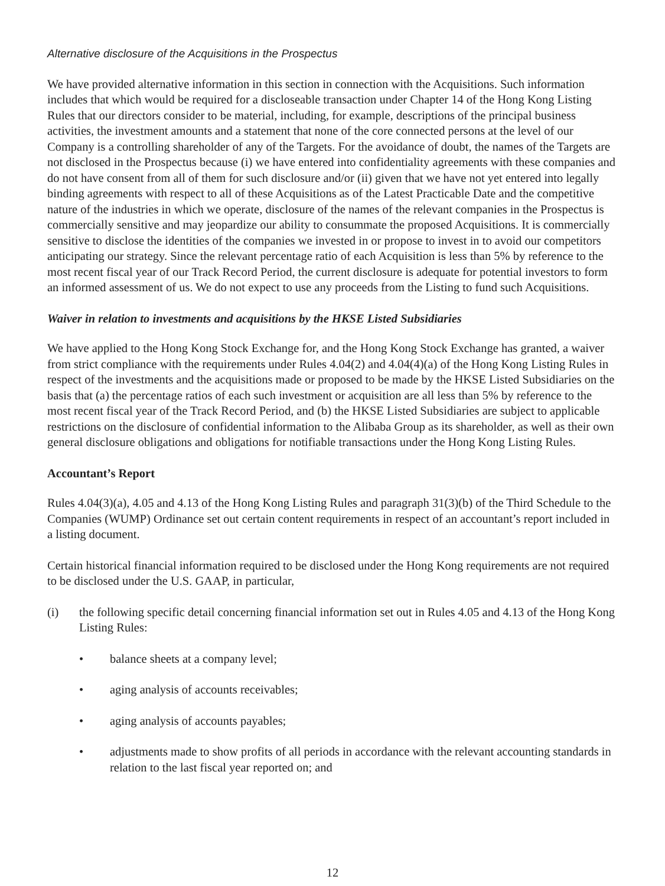Alternative disclosure of the Acquisitions in the Prospectus
We have provided alternative information in this section in connection with the Acquisitions. Such information includes that which would be required for a discloseable transaction under Chapter 14 of the Hong Kong Listing Rules that our directors consider to be material, including, for example, descriptions of the principal business activities, the investment amounts and a statement that none of the core connected persons at the level of our Company is a controlling shareholder of any of the Targets. For the avoidance of doubt, the names of the Targets are not disclosed in the Prospectus because (i) we have entered into confidentiality agreements with these companies and do not have consent from all of them for such disclosure and/or (ii) given that we have not yet entered into legally binding agreements with respect to all of these Acquisitions as of the Latest Practicable Date and the competitive nature of the industries in which we operate, disclosure of the names of the relevant companies in the Prospectus is commercially sensitive and may jeopardize our ability to consummate the proposed Acquisitions. It is commercially sensitive to disclose the identities of the companies we invested in or propose to invest in to avoid our competitors anticipating our strategy. Since the relevant percentage ratio of each Acquisition is less than 5% by reference to the most recent fiscal year of our Track Record Period, the current disclosure is adequate for potential investors to form an informed assessment of us. We do not expect to use any proceeds from the Listing to fund such Acquisitions.
Waiver in relation to investments and acquisitions by the HKSE Listed Subsidiaries
We have applied to the Hong Kong Stock Exchange for, and the Hong Kong Stock Exchange has granted, a waiver from strict compliance with the requirements under Rules 4.04(2) and 4.04(4)(a) of the Hong Kong Listing Rules in respect of the investments and the acquisitions made or proposed to be made by the HKSE Listed Subsidiaries on the basis that (a) the percentage ratios of each such investment or acquisition are all less than 5% by reference to the most recent fiscal year of the Track Record Period, and (b) the HKSE Listed Subsidiaries are subject to applicable restrictions on the disclosure of confidential information to the Alibaba Group as its shareholder, as well as their own general disclosure obligations and obligations for notifiable transactions under the Hong Kong Listing Rules.
Accountant’s Report
Rules 4.04(3)(a), 4.05 and 4.13 of the Hong Kong Listing Rules and paragraph 31(3)(b) of the Third Schedule to the Companies (WUMP) Ordinance set out certain content requirements in respect of an accountant’s report included in a listing document.
Certain historical financial information required to be disclosed under the Hong Kong requirements are not required to be disclosed under the U.S. GAAP, in particular,
(i) the following specific detail concerning financial information set out in Rules 4.05 and 4.13 of the Hong Kong Listing Rules:
• balance sheets at a company level;
• aging analysis of accounts receivables;
• aging analysis of accounts payables;
• adjustments made to show profits of all periods in accordance with the relevant accounting standards in relation to the last fiscal year reported on; and
12